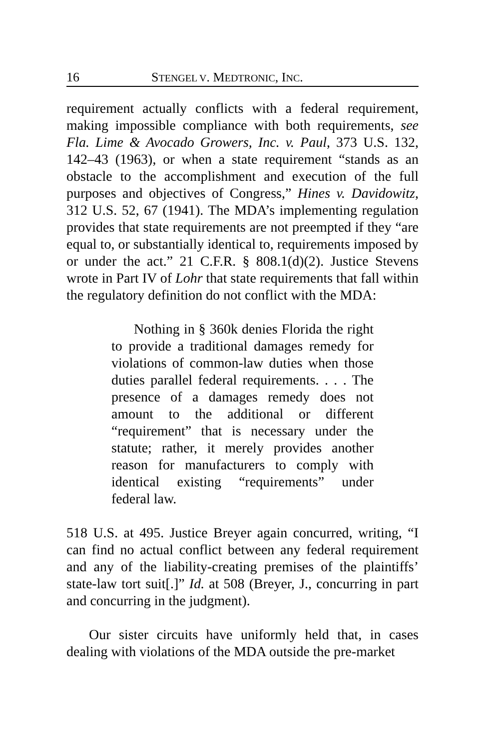16 STENGEL V. MEDTRONIC, INC.
requirement actually conflicts with a federal requirement, making impossible compliance with both requirements, see Fla. Lime & Avocado Growers, Inc. v. Paul, 373 U.S. 132, 142–43 (1963), or when a state requirement “stands as an obstacle to the accomplishment and execution of the full purposes and objectives of Congress,” Hines v. Davidowitz, 312 U.S. 52, 67 (1941). The MDA’s implementing regulation provides that state requirements are not preempted if they “are equal to, or substantially identical to, requirements imposed by or under the act.” 21 C.F.R. § 808.1(d)(2). Justice Stevens wrote in Part IV of Lohr that state requirements that fall within the regulatory definition do not conflict with the MDA:
Nothing in § 360k denies Florida the right to provide a traditional damages remedy for violations of common-law duties when those duties parallel federal requirements. . . . The presence of a damages remedy does not amount to the additional or different “requirement” that is necessary under the statute; rather, it merely provides another reason for manufacturers to comply with identical existing “requirements” under federal law.
518 U.S. at 495. Justice Breyer again concurred, writing, “I can find no actual conflict between any federal requirement and any of the liability-creating premises of the plaintiffs’ state-law tort suit[.]” Id. at 508 (Breyer, J., concurring in part and concurring in the judgment).
Our sister circuits have uniformly held that, in cases dealing with violations of the MDA outside the pre-market